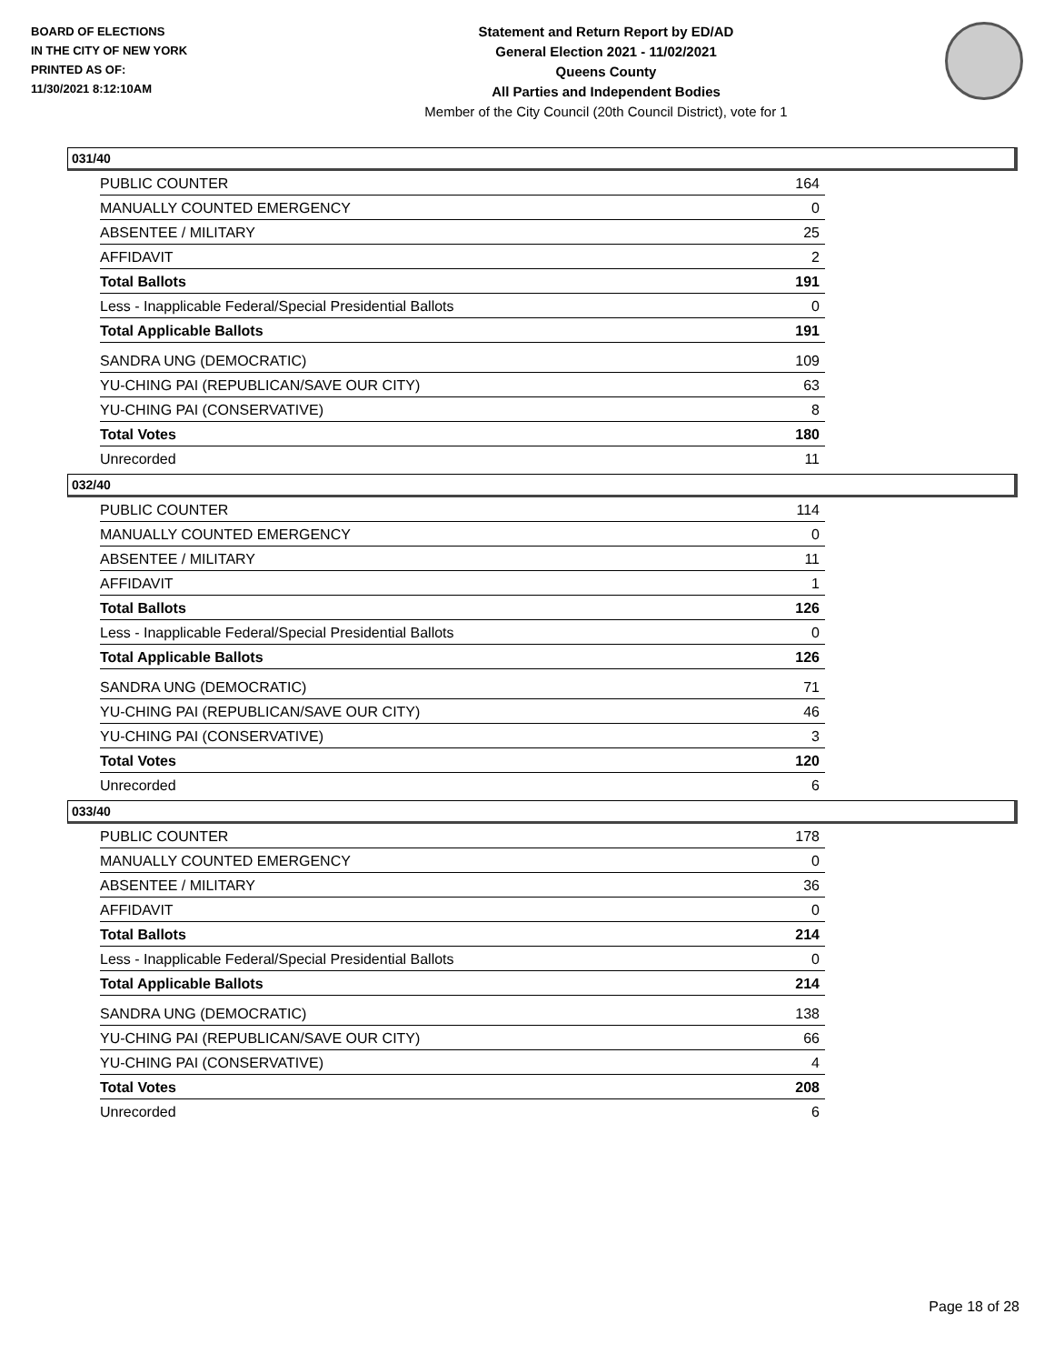BOARD OF ELECTIONS
IN THE CITY OF NEW YORK
PRINTED AS OF:
11/30/2021 8:12:10AM
Statement and Return Report by ED/AD
General Election 2021 - 11/02/2021
Queens County
All Parties and Independent Bodies
Member of the City Council (20th Council District), vote for 1
031/40
| PUBLIC COUNTER | 164 |
| MANUALLY COUNTED EMERGENCY | 0 |
| ABSENTEE / MILITARY | 25 |
| AFFIDAVIT | 2 |
| Total Ballots | 191 |
| Less - Inapplicable Federal/Special Presidential Ballots | 0 |
| Total Applicable Ballots | 191 |
| SANDRA UNG (DEMOCRATIC) | 109 |
| YU-CHING PAI (REPUBLICAN/SAVE OUR CITY) | 63 |
| YU-CHING PAI (CONSERVATIVE) | 8 |
| Total Votes | 180 |
| Unrecorded | 11 |
032/40
| PUBLIC COUNTER | 114 |
| MANUALLY COUNTED EMERGENCY | 0 |
| ABSENTEE / MILITARY | 11 |
| AFFIDAVIT | 1 |
| Total Ballots | 126 |
| Less - Inapplicable Federal/Special Presidential Ballots | 0 |
| Total Applicable Ballots | 126 |
| SANDRA UNG (DEMOCRATIC) | 71 |
| YU-CHING PAI (REPUBLICAN/SAVE OUR CITY) | 46 |
| YU-CHING PAI (CONSERVATIVE) | 3 |
| Total Votes | 120 |
| Unrecorded | 6 |
033/40
| PUBLIC COUNTER | 178 |
| MANUALLY COUNTED EMERGENCY | 0 |
| ABSENTEE / MILITARY | 36 |
| AFFIDAVIT | 0 |
| Total Ballots | 214 |
| Less - Inapplicable Federal/Special Presidential Ballots | 0 |
| Total Applicable Ballots | 214 |
| SANDRA UNG (DEMOCRATIC) | 138 |
| YU-CHING PAI (REPUBLICAN/SAVE OUR CITY) | 66 |
| YU-CHING PAI (CONSERVATIVE) | 4 |
| Total Votes | 208 |
| Unrecorded | 6 |
Page 18 of 28